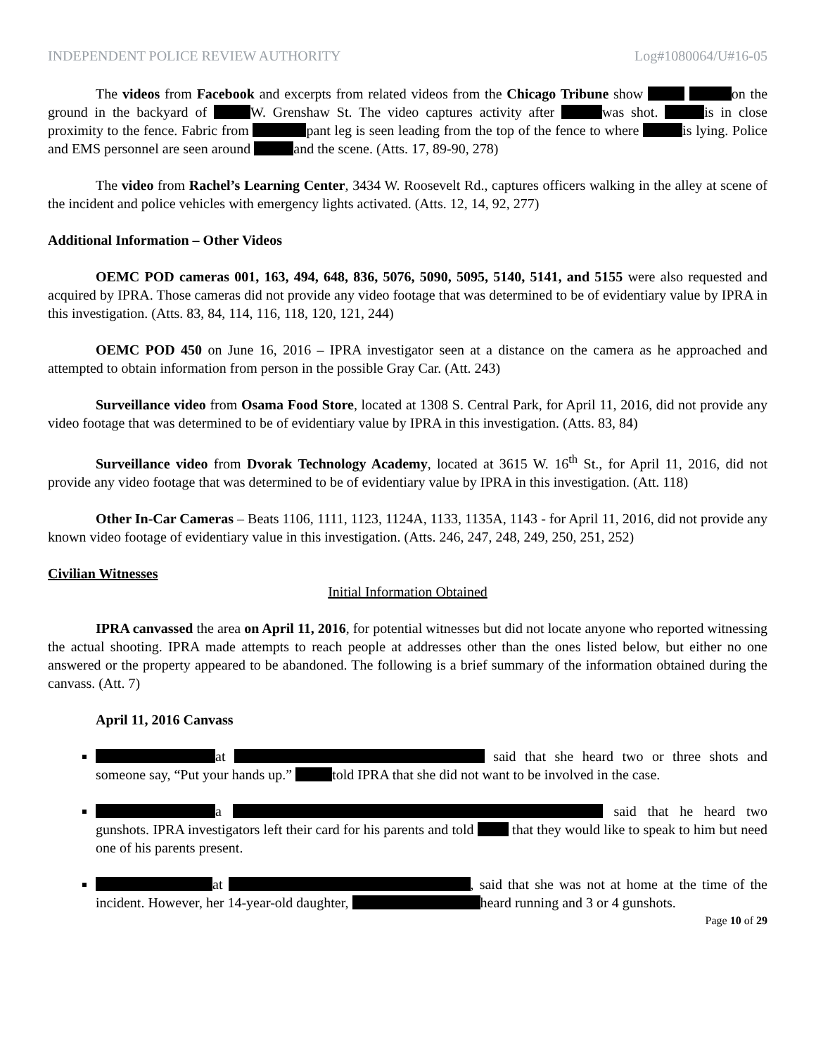INDEPENDENT POLICE REVIEW AUTHORITY Log#1080064/U#16-05
The videos from Facebook and excerpts from related videos from the Chicago Tribune show on the ground in the backyard of W. Grenshaw St. The video captures activity after was shot. is in close proximity to the fence. Fabric from pant leg is seen leading from the top of the fence to where is lying. Police and EMS personnel are seen around and the scene. (Atts. 17, 89-90, 278)
The video from Rachel’s Learning Center, 3434 W. Roosevelt Rd., captures officers walking in the alley at scene of the incident and police vehicles with emergency lights activated. (Atts. 12, 14, 92, 277)
Additional Information – Other Videos
OEMC POD cameras 001, 163, 494, 648, 836, 5076, 5090, 5095, 5140, 5141, and 5155 were also requested and acquired by IPRA. Those cameras did not provide any video footage that was determined to be of evidentiary value by IPRA in this investigation. (Atts. 83, 84, 114, 116, 118, 120, 121, 244)
OEMC POD 450 on June 16, 2016 – IPRA investigator seen at a distance on the camera as he approached and attempted to obtain information from person in the possible Gray Car. (Att. 243)
Surveillance video from Osama Food Store, located at 1308 S. Central Park, for April 11, 2016, did not provide any video footage that was determined to be of evidentiary value by IPRA in this investigation. (Atts. 83, 84)
Surveillance video from Dvorak Technology Academy, located at 3615 W. 16<sup>th</sup> St., for April 11, 2016, did not provide any video footage that was determined to be of evidentiary value by IPRA in this investigation. (Att. 118)
Other In-Car Cameras – Beats 1106, 1111, 1123, 1124A, 1133, 1135A, 1143 - for April 11, 2016, did not provide any known video footage of evidentiary value in this investigation. (Atts. 246, 247, 248, 249, 250, 251, 252)
Civilian Witnesses
Initial Information Obtained
IPRA canvassed the area on April 11, 2016, for potential witnesses but did not locate anyone who reported witnessing the actual shooting. IPRA made attempts to reach people at addresses other than the ones listed below, but either no one answered or the property appeared to be abandoned. The following is a brief summary of the information obtained during the canvass. (Att. 7)
April 11, 2016 Canvass
at said that she heard two or three shots and someone say, “Put your hands up.” told IPRA that she did not want to be involved in the case.
a said that he heard two gunshots. IPRA investigators left their card for his parents and told that they would like to speak to him but need one of his parents present.
at , said that she was not at home at the time of the incident. However, her 14-year-old daughter, heard running and 3 or 4 gunshots.
Page 10 of 29